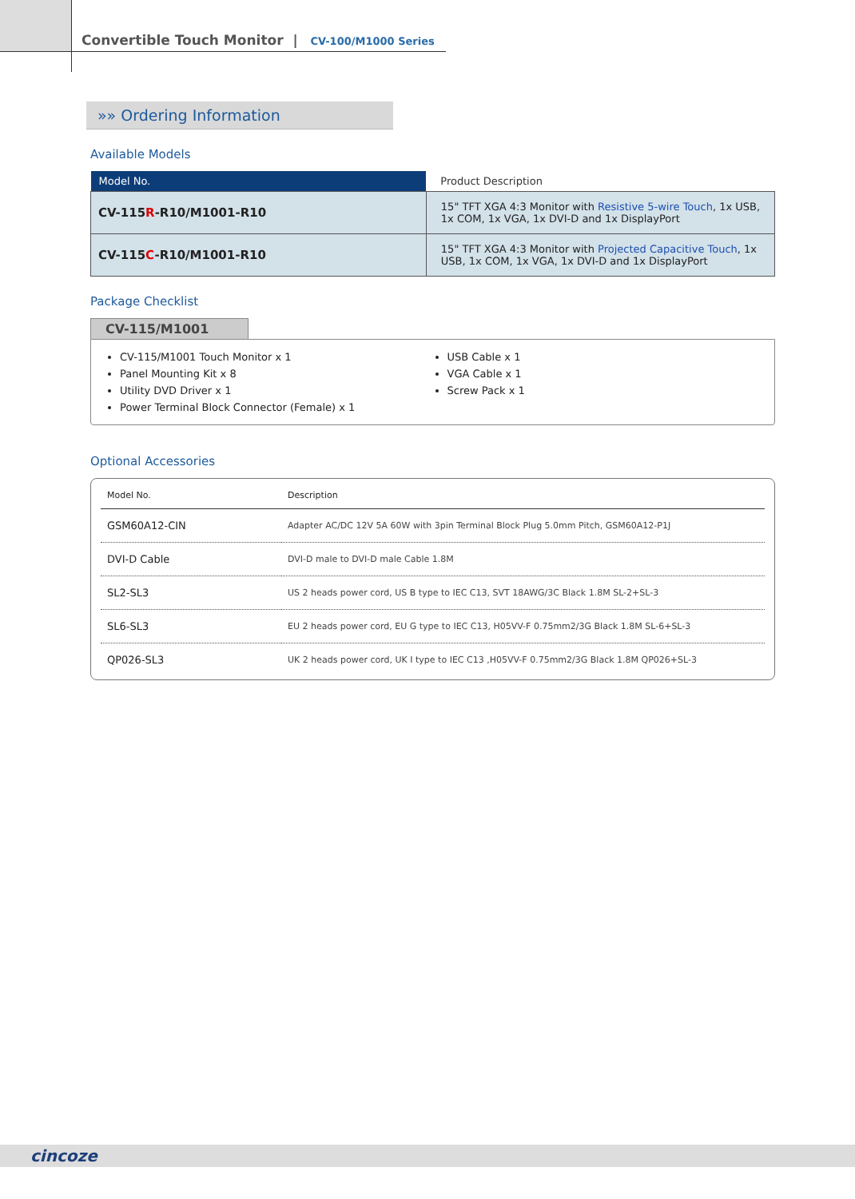Convertible Touch Monitor | CV-100/M1000 Series
»» Ordering Information
Available Models
| Model No. | Product Description |
| --- | --- |
| CV-115 R -R10/M1001-R10 | 15" TFT XGA 4:3 Monitor with Resistive 5-wire Touch , 1x USB, 1x COM, 1x VGA, 1x DVI-D and 1x DisplayPort |
| CV-115 C -R10/M1001-R10 | 15" TFT XGA 4:3 Monitor with Projected Capacitive Touch , 1x USB, 1x COM, 1x VGA, 1x DVI-D and 1x DisplayPort |
Package Checklist
CV-115/M1001
CV-115/M1001 Touch Monitor x 1
Panel Mounting Kit x 8
Utility DVD Driver x 1
Power Terminal Block Connector (Female) x 1
USB Cable x 1
VGA Cable x 1
Screw Pack x 1
Optional Accessories
| Model No. | Description |
| --- | --- |
| GSM60A12-CIN | Adapter AC/DC 12V 5A 60W with 3pin Terminal Block Plug 5.0mm Pitch, GSM60A12-P1J |
| DVI-D Cable | DVI-D male to DVI-D male Cable 1.8M |
| SL2-SL3 | US 2 heads power cord, US B type to IEC C13, SVT 18AWG/3C Black 1.8M SL-2+SL-3 |
| SL6-SL3 | EU 2 heads power cord, EU G type to IEC C13, H05VV-F 0.75mm2/3G Black 1.8M SL-6+SL-3 |
| QP026-SL3 | UK 2 heads power cord, UK I type to IEC C13 ,H05VV-F 0.75mm2/3G Black 1.8M QP026+SL-3 |
cincoze